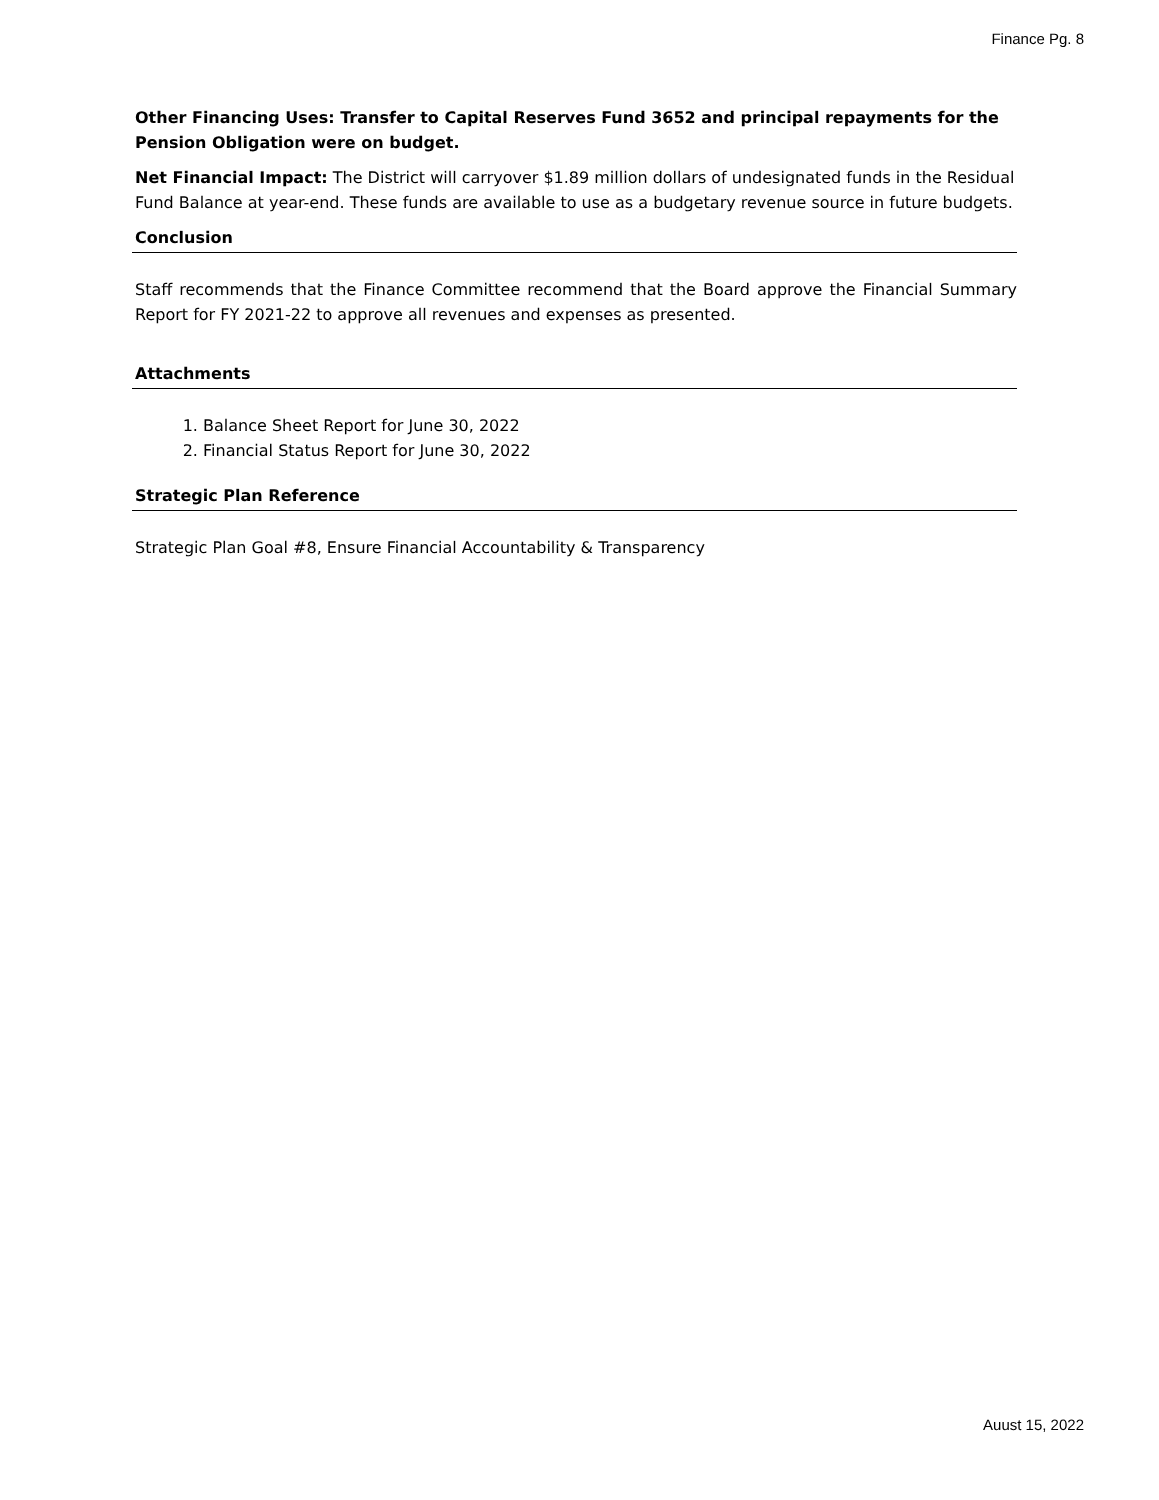Finance Pg. 8
Other Financing Uses: Transfer to Capital Reserves Fund 3652 and principal repayments for the Pension Obligation were on budget.
Net Financial Impact: The District will carryover $1.89 million dollars of undesignated funds in the Residual Fund Balance at year-end. These funds are available to use as a budgetary revenue source in future budgets.
Conclusion
Staff recommends that the Finance Committee recommend that the Board approve the Financial Summary Report for FY 2021-22 to approve all revenues and expenses as presented.
Attachments
1. Balance Sheet Report for June 30, 2022
2. Financial Status Report for June 30, 2022
Strategic Plan Reference
Strategic Plan Goal #8, Ensure Financial Accountability & Transparency
Auust 15, 2022